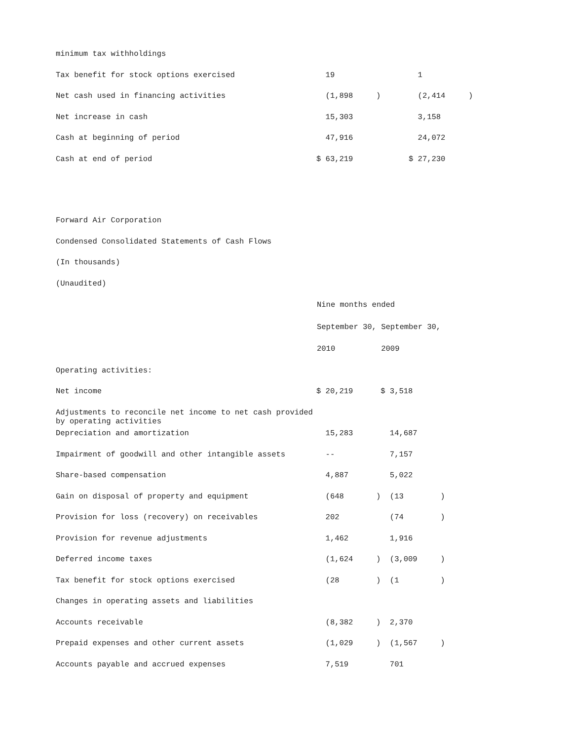| minimum tax withholdings | | |
| Tax benefit for stock options exercised | 19 | 1 |
| Net cash used in financing activities | (1,898 ) | (2,414 ) |
| Net increase in cash | 15,303 | 3,158 |
| Cash at beginning of period | 47,916 | 24,072 |
| Cash at end of period | $ 63,219 | $ 27,230 |
Forward Air Corporation
Condensed Consolidated Statements of Cash Flows
(In thousands)
(Unaudited)
| | Nine months ended | |
| --- | --- | --- |
| | September 30, | September 30, |
| | 2010 | 2009 |
| Operating activities: | | |
| Net income | $ 20,219 | $ 3,518 |
| Adjustments to reconcile net income to net cash provided by operating activities | | |
| Depreciation and amortization | 15,283 | 14,687 |
| Impairment of goodwill and other intangible assets | -- | 7,157 |
| Share-based compensation | 4,887 | 5,022 |
| Gain on disposal of property and equipment | (648 ) | (13 ) |
| Provision for loss (recovery) on receivables | 202 | (74 ) |
| Provision for revenue adjustments | 1,462 | 1,916 |
| Deferred income taxes | (1,624 ) | (3,009 ) |
| Tax benefit for stock options exercised | (28 ) | (1 ) |
| Changes in operating assets and liabilities | | |
| Accounts receivable | (8,382 ) | 2,370 |
| Prepaid expenses and other current assets | (1,029 ) | (1,567 ) |
| Accounts payable and accrued expenses | 7,519 | 701 |